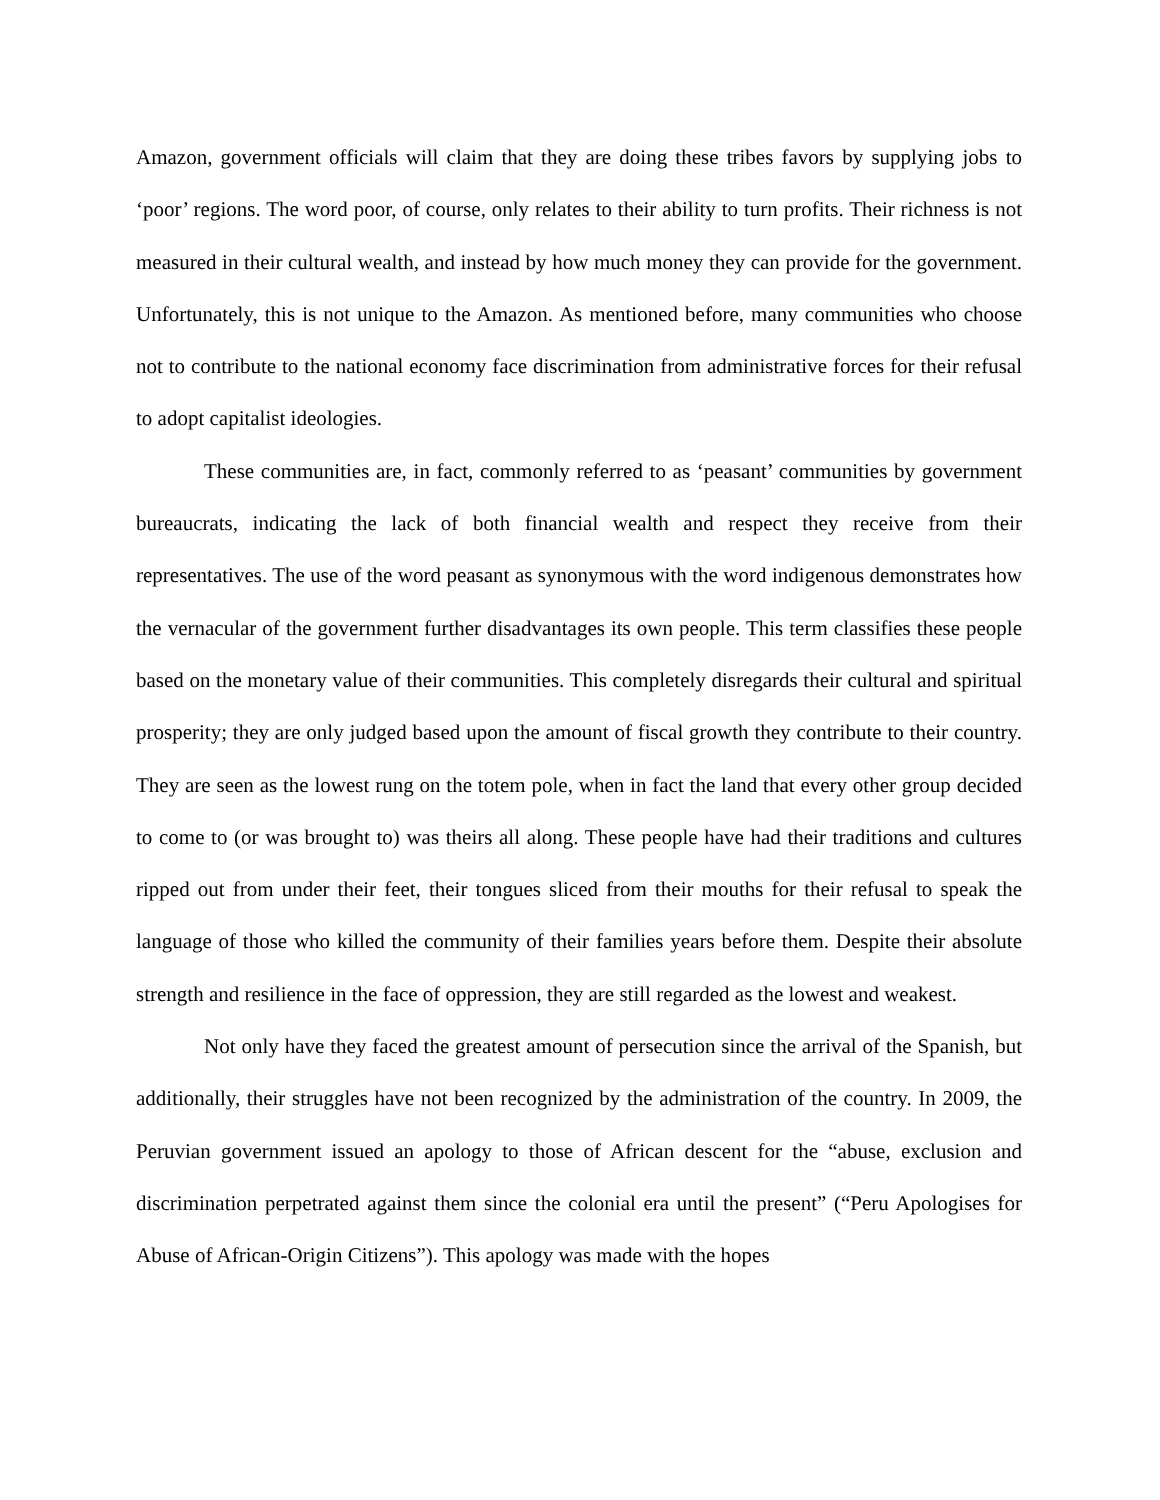Amazon, government officials will claim that they are doing these tribes favors by supplying jobs to ‘poor’ regions. The word poor, of course, only relates to their ability to turn profits. Their richness is not measured in their cultural wealth, and instead by how much money they can provide for the government. Unfortunately, this is not unique to the Amazon. As mentioned before, many communities who choose not to contribute to the national economy face discrimination from administrative forces for their refusal to adopt capitalist ideologies.
These communities are, in fact, commonly referred to as ‘peasant’ communities by government bureaucrats, indicating the lack of both financial wealth and respect they receive from their representatives. The use of the word peasant as synonymous with the word indigenous demonstrates how the vernacular of the government further disadvantages its own people. This term classifies these people based on the monetary value of their communities. This completely disregards their cultural and spiritual prosperity; they are only judged based upon the amount of fiscal growth they contribute to their country. They are seen as the lowest rung on the totem pole, when in fact the land that every other group decided to come to (or was brought to) was theirs all along. These people have had their traditions and cultures ripped out from under their feet, their tongues sliced from their mouths for their refusal to speak the language of those who killed the community of their families years before them. Despite their absolute strength and resilience in the face of oppression, they are still regarded as the lowest and weakest.
Not only have they faced the greatest amount of persecution since the arrival of the Spanish, but additionally, their struggles have not been recognized by the administration of the country. In 2009, the Peruvian government issued an apology to those of African descent for the “abuse, exclusion and discrimination perpetrated against them since the colonial era until the present” (“Peru Apologises for Abuse of African-Origin Citizens”). This apology was made with the hopes